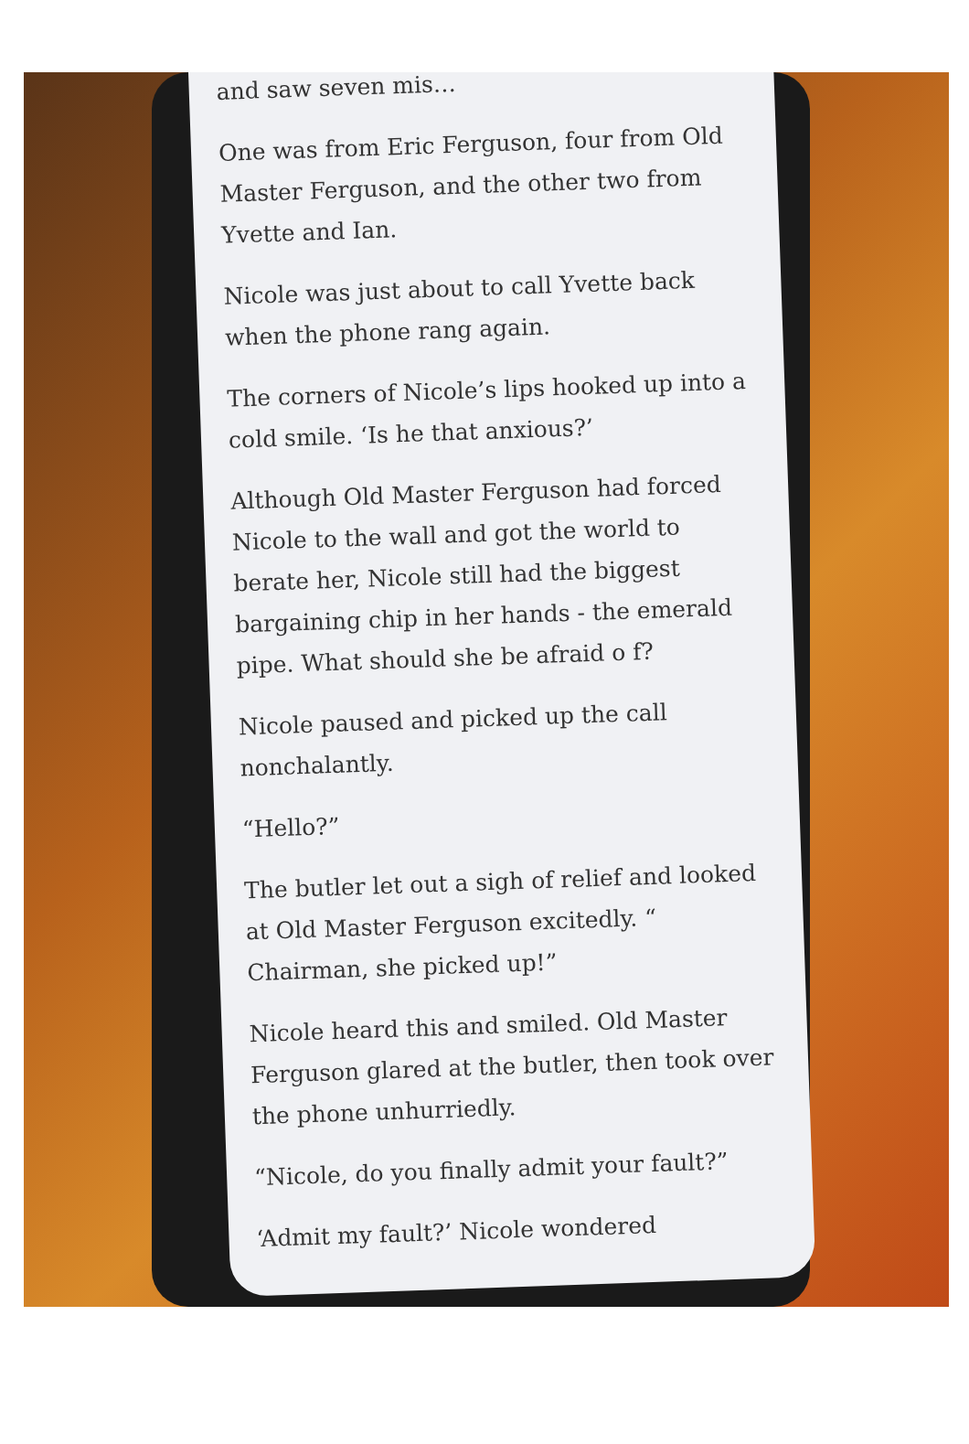and saw seven mis…
One was from Eric Ferguson, four from Old Master Ferguson, and the other two from Yvette and Ian.
Nicole was just about to call Yvette back when the phone rang again.
The corners of Nicole’s lips hooked up into a cold smile. ‘Is he that anxious?’
Although Old Master Ferguson had forced Nicole to the wall and got the world to berate her, Nicole still had the biggest bargaining chip in her hands - the emerald pipe. What should she be afraid o f?
Nicole paused and picked up the call nonchalantly.
“Hello?”
The butler let out a sigh of relief and looked at Old Master Ferguson excitedly. “ Chairman, she picked up!”
Nicole heard this and smiled. Old Master Ferguson glared at the butler, then took over the phone unhurriedly.
“Nicole, do you finally admit your fault?”
‘Admit my fault?’ Nicole wondered